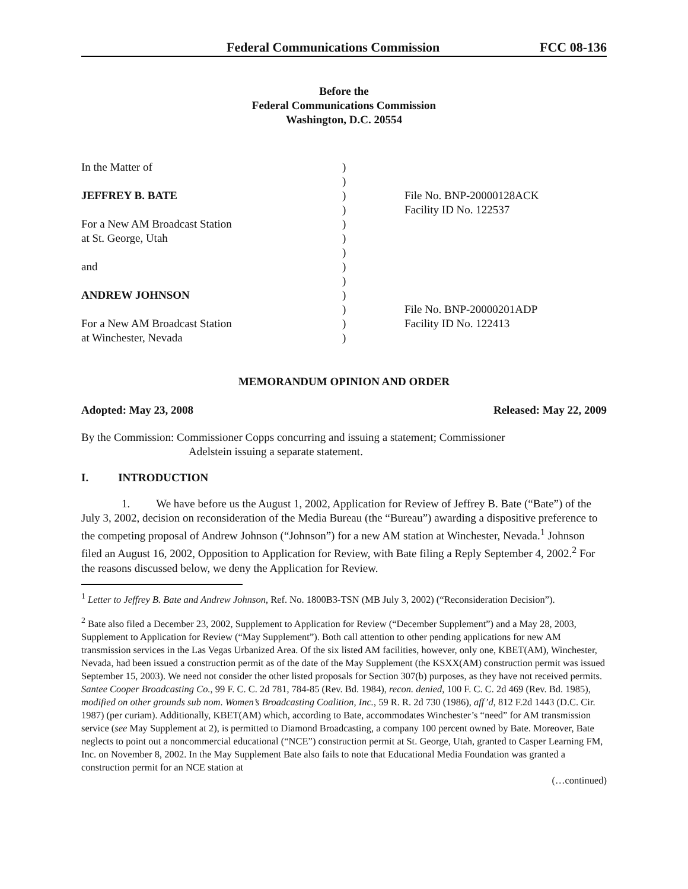Federal Communications Commission FCC 08-136
Before the
Federal Communications Commission
Washington, D.C. 20554
In the Matter of
JEFFREY B. BATE
For a New AM Broadcast Station
at St. George, Utah
and
ANDREW JOHNSON
For a New AM Broadcast Station
at Winchester, Nevada
)
)
)
)
)
)
)
)
)
)
)
)
)
File No. BNP-20000128ACK
Facility ID No. 122537
File No. BNP-20000201ADP
Facility ID No. 122413
MEMORANDUM OPINION AND ORDER
Adopted: May 23, 2008 Released: May 22, 2009
By the Commission: Commissioner Copps concurring and issuing a statement; Commissioner
Adelstein issuing a separate statement.
I. INTRODUCTION
1. We have before us the August 1, 2002, Application for Review of Jeffrey B. Bate (“Bate”) of the July 3, 2002, decision on reconsideration of the Media Bureau (the “Bureau”) awarding a dispositive preference to the competing proposal of Andrew Johnson (“Johnson”) for a new AM station at Winchester, Nevada.<sup>1</sup> Johnson filed an August 16, 2002, Opposition to Application for Review, with Bate filing a Reply September 4, 2002.<sup>2</sup> For the reasons discussed below, we deny the Application for Review.
<sup>1</sup> Letter to Jeffrey B. Bate and Andrew Johnson, Ref. No. 1800B3-TSN (MB July 3, 2002) (“Reconsideration Decision”).
<sup>2</sup> Bate also filed a December 23, 2002, Supplement to Application for Review (“December Supplement”) and a May 28, 2003, Supplement to Application for Review (“May Supplement”). Both call attention to other pending applications for new AM transmission services in the Las Vegas Urbanized Area. Of the six listed AM facilities, however, only one, KBET(AM), Winchester, Nevada, had been issued a construction permit as of the date of the May Supplement (the KSXX(AM) construction permit was issued September 15, 2003). We need not consider the other listed proposals for Section 307(b) purposes, as they have not received permits. Santee Cooper Broadcasting Co., 99 F. C. C. 2d 781, 784-85 (Rev. Bd. 1984), recon. denied, 100 F. C. C. 2d 469 (Rev. Bd. 1985), modified on other grounds sub nom. Women’s Broadcasting Coalition, Inc., 59 R. R. 2d 730 (1986), aff’d, 812 F.2d 1443 (D.C. Cir. 1987) (per curiam). Additionally, KBET(AM) which, according to Bate, accommodates Winchester’s “need” for AM transmission service (see May Supplement at 2), is permitted to Diamond Broadcasting, a company 100 percent owned by Bate. Moreover, Bate neglects to point out a noncommercial educational (“NCE”) construction permit at St. George, Utah, granted to Casper Learning FM, Inc. on November 8, 2002. In the May Supplement Bate also fails to note that Educational Media Foundation was granted a construction permit for an NCE station at
(…continued)